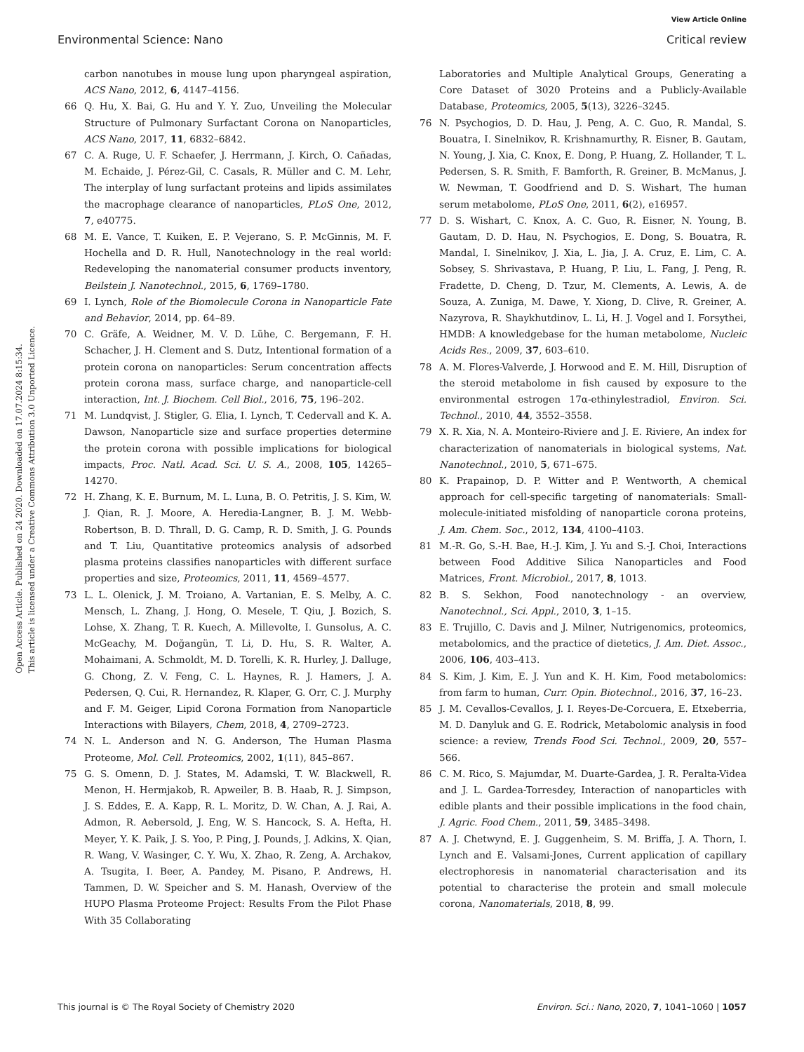View Article Online
Environmental Science: Nano Critical review
Open Access Article. Published on 24 2020. Downloaded on 17.07.2024 8:15:34.
This article is licensed under a Creative Commons Attribution 3.0 Unported Licence.
carbon nanotubes in mouse lung upon pharyngeal aspiration, ACS Nano, 2012, 6, 4147–4156.
66 Q. Hu, X. Bai, G. Hu and Y. Y. Zuo, Unveiling the Molecular Structure of Pulmonary Surfactant Corona on Nanoparticles, ACS Nano, 2017, 11, 6832–6842.
67 C. A. Ruge, U. F. Schaefer, J. Herrmann, J. Kirch, O. Cañadas, M. Echaide, J. Pérez-Gil, C. Casals, R. Müller and C. M. Lehr, The interplay of lung surfactant proteins and lipids assimilates the macrophage clearance of nanoparticles, PLoS One, 2012, 7, e40775.
68 M. E. Vance, T. Kuiken, E. P. Vejerano, S. P. McGinnis, M. F. Hochella and D. R. Hull, Nanotechnology in the real world: Redeveloping the nanomaterial consumer products inventory, Beilstein J. Nanotechnol., 2015, 6, 1769–1780.
69 I. Lynch, Role of the Biomolecule Corona in Nanoparticle Fate and Behavior, 2014, pp. 64–89.
70 C. Gräfe, A. Weidner, M. V. D. Lühe, C. Bergemann, F. H. Schacher, J. H. Clement and S. Dutz, Intentional formation of a protein corona on nanoparticles: Serum concentration affects protein corona mass, surface charge, and nanoparticle-cell interaction, Int. J. Biochem. Cell Biol., 2016, 75, 196–202.
71 M. Lundqvist, J. Stigler, G. Elia, I. Lynch, T. Cedervall and K. A. Dawson, Nanoparticle size and surface properties determine the protein corona with possible implications for biological impacts, Proc. Natl. Acad. Sci. U. S. A., 2008, 105, 14265–14270.
72 H. Zhang, K. E. Burnum, M. L. Luna, B. O. Petritis, J. S. Kim, W. J. Qian, R. J. Moore, A. Heredia-Langner, B. J. M. Webb-Robertson, B. D. Thrall, D. G. Camp, R. D. Smith, J. G. Pounds and T. Liu, Quantitative proteomics analysis of adsorbed plasma proteins classifies nanoparticles with different surface properties and size, Proteomics, 2011, 11, 4569–4577.
73 L. L. Olenick, J. M. Troiano, A. Vartanian, E. S. Melby, A. C. Mensch, L. Zhang, J. Hong, O. Mesele, T. Qiu, J. Bozich, S. Lohse, X. Zhang, T. R. Kuech, A. Millevolte, I. Gunsolus, A. C. McGeachy, M. Doğangün, T. Li, D. Hu, S. R. Walter, A. Mohaimani, A. Schmoldt, M. D. Torelli, K. R. Hurley, J. Dalluge, G. Chong, Z. V. Feng, C. L. Haynes, R. J. Hamers, J. A. Pedersen, Q. Cui, R. Hernandez, R. Klaper, G. Orr, C. J. Murphy and F. M. Geiger, Lipid Corona Formation from Nanoparticle Interactions with Bilayers, Chem, 2018, 4, 2709–2723.
74 N. L. Anderson and N. G. Anderson, The Human Plasma Proteome, Mol. Cell. Proteomics, 2002, 1(11), 845–867.
75 G. S. Omenn, D. J. States, M. Adamski, T. W. Blackwell, R. Menon, H. Hermjakob, R. Apweiler, B. B. Haab, R. J. Simpson, J. S. Eddes, E. A. Kapp, R. L. Moritz, D. W. Chan, A. J. Rai, A. Admon, R. Aebersold, J. Eng, W. S. Hancock, S. A. Hefta, H. Meyer, Y. K. Paik, J. S. Yoo, P. Ping, J. Pounds, J. Adkins, X. Qian, R. Wang, V. Wasinger, C. Y. Wu, X. Zhao, R. Zeng, A. Archakov, A. Tsugita, I. Beer, A. Pandey, M. Pisano, P. Andrews, H. Tammen, D. W. Speicher and S. M. Hanash, Overview of the HUPO Plasma Proteome Project: Results From the Pilot Phase With 35 Collaborating
Laboratories and Multiple Analytical Groups, Generating a Core Dataset of 3020 Proteins and a Publicly-Available Database, Proteomics, 2005, 5(13), 3226–3245.
76 N. Psychogios, D. D. Hau, J. Peng, A. C. Guo, R. Mandal, S. Bouatra, I. Sinelnikov, R. Krishnamurthy, R. Eisner, B. Gautam, N. Young, J. Xia, C. Knox, E. Dong, P. Huang, Z. Hollander, T. L. Pedersen, S. R. Smith, F. Bamforth, R. Greiner, B. McManus, J. W. Newman, T. Goodfriend and D. S. Wishart, The human serum metabolome, PLoS One, 2011, 6(2), e16957.
77 D. S. Wishart, C. Knox, A. C. Guo, R. Eisner, N. Young, B. Gautam, D. D. Hau, N. Psychogios, E. Dong, S. Bouatra, R. Mandal, I. Sinelnikov, J. Xia, L. Jia, J. A. Cruz, E. Lim, C. A. Sobsey, S. Shrivastava, P. Huang, P. Liu, L. Fang, J. Peng, R. Fradette, D. Cheng, D. Tzur, M. Clements, A. Lewis, A. de Souza, A. Zuniga, M. Dawe, Y. Xiong, D. Clive, R. Greiner, A. Nazyrova, R. Shaykhutdinov, L. Li, H. J. Vogel and I. Forsythei, HMDB: A knowledgebase for the human metabolome, Nucleic Acids Res., 2009, 37, 603–610.
78 A. M. Flores-Valverde, J. Horwood and E. M. Hill, Disruption of the steroid metabolome in fish caused by exposure to the environmental estrogen 17α-ethinylestradiol, Environ. Sci. Technol., 2010, 44, 3552–3558.
79 X. R. Xia, N. A. Monteiro-Riviere and J. E. Riviere, An index for characterization of nanomaterials in biological systems, Nat. Nanotechnol., 2010, 5, 671–675.
80 K. Prapainop, D. P. Witter and P. Wentworth, A chemical approach for cell-specific targeting of nanomaterials: Small-molecule-initiated misfolding of nanoparticle corona proteins, J. Am. Chem. Soc., 2012, 134, 4100–4103.
81 M.-R. Go, S.-H. Bae, H.-J. Kim, J. Yu and S.-J. Choi, Interactions between Food Additive Silica Nanoparticles and Food Matrices, Front. Microbiol., 2017, 8, 1013.
82 B. S. Sekhon, Food nanotechnology - an overview, Nanotechnol., Sci. Appl., 2010, 3, 1–15.
83 E. Trujillo, C. Davis and J. Milner, Nutrigenomics, proteomics, metabolomics, and the practice of dietetics, J. Am. Diet. Assoc., 2006, 106, 403–413.
84 S. Kim, J. Kim, E. J. Yun and K. H. Kim, Food metabolomics: from farm to human, Curr. Opin. Biotechnol., 2016, 37, 16–23.
85 J. M. Cevallos-Cevallos, J. I. Reyes-De-Corcuera, E. Etxeberria, M. D. Danyluk and G. E. Rodrick, Metabolomic analysis in food science: a review, Trends Food Sci. Technol., 2009, 20, 557–566.
86 C. M. Rico, S. Majumdar, M. Duarte-Gardea, J. R. Peralta-Videa and J. L. Gardea-Torresdey, Interaction of nanoparticles with edible plants and their possible implications in the food chain, J. Agric. Food Chem., 2011, 59, 3485–3498.
87 A. J. Chetwynd, E. J. Guggenheim, S. M. Briffa, J. A. Thorn, I. Lynch and E. Valsami-Jones, Current application of capillary electrophoresis in nanomaterial characterisation and its potential to characterise the protein and small molecule corona, Nanomaterials, 2018, 8, 99.
This journal is © The Royal Society of Chemistry 2020 Environ. Sci.: Nano, 2020, 7, 1041–1060 | 1057